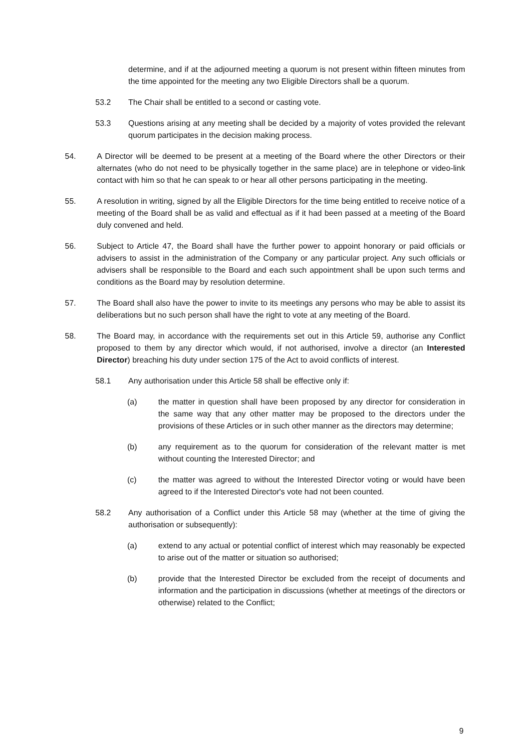determine, and if at the adjourned meeting a quorum is not present within fifteen minutes from the time appointed for the meeting any two Eligible Directors shall be a quorum.
53.2 The Chair shall be entitled to a second or casting vote.
53.3 Questions arising at any meeting shall be decided by a majority of votes provided the relevant quorum participates in the decision making process.
54. A Director will be deemed to be present at a meeting of the Board where the other Directors or their alternates (who do not need to be physically together in the same place) are in telephone or video-link contact with him so that he can speak to or hear all other persons participating in the meeting.
55. A resolution in writing, signed by all the Eligible Directors for the time being entitled to receive notice of a meeting of the Board shall be as valid and effectual as if it had been passed at a meeting of the Board duly convened and held.
56. Subject to Article 47, the Board shall have the further power to appoint honorary or paid officials or advisers to assist in the administration of the Company or any particular project. Any such officials or advisers shall be responsible to the Board and each such appointment shall be upon such terms and conditions as the Board may by resolution determine.
57. The Board shall also have the power to invite to its meetings any persons who may be able to assist its deliberations but no such person shall have the right to vote at any meeting of the Board.
58. The Board may, in accordance with the requirements set out in this Article 59, authorise any Conflict proposed to them by any director which would, if not authorised, involve a director (an Interested Director) breaching his duty under section 175 of the Act to avoid conflicts of interest.
58.1 Any authorisation under this Article 58 shall be effective only if:
(a) the matter in question shall have been proposed by any director for consideration in the same way that any other matter may be proposed to the directors under the provisions of these Articles or in such other manner as the directors may determine;
(b) any requirement as to the quorum for consideration of the relevant matter is met without counting the Interested Director; and
(c) the matter was agreed to without the Interested Director voting or would have been agreed to if the Interested Director's vote had not been counted.
58.2 Any authorisation of a Conflict under this Article 58 may (whether at the time of giving the authorisation or subsequently):
(a) extend to any actual or potential conflict of interest which may reasonably be expected to arise out of the matter or situation so authorised;
(b) provide that the Interested Director be excluded from the receipt of documents and information and the participation in discussions (whether at meetings of the directors or otherwise) related to the Conflict;
9